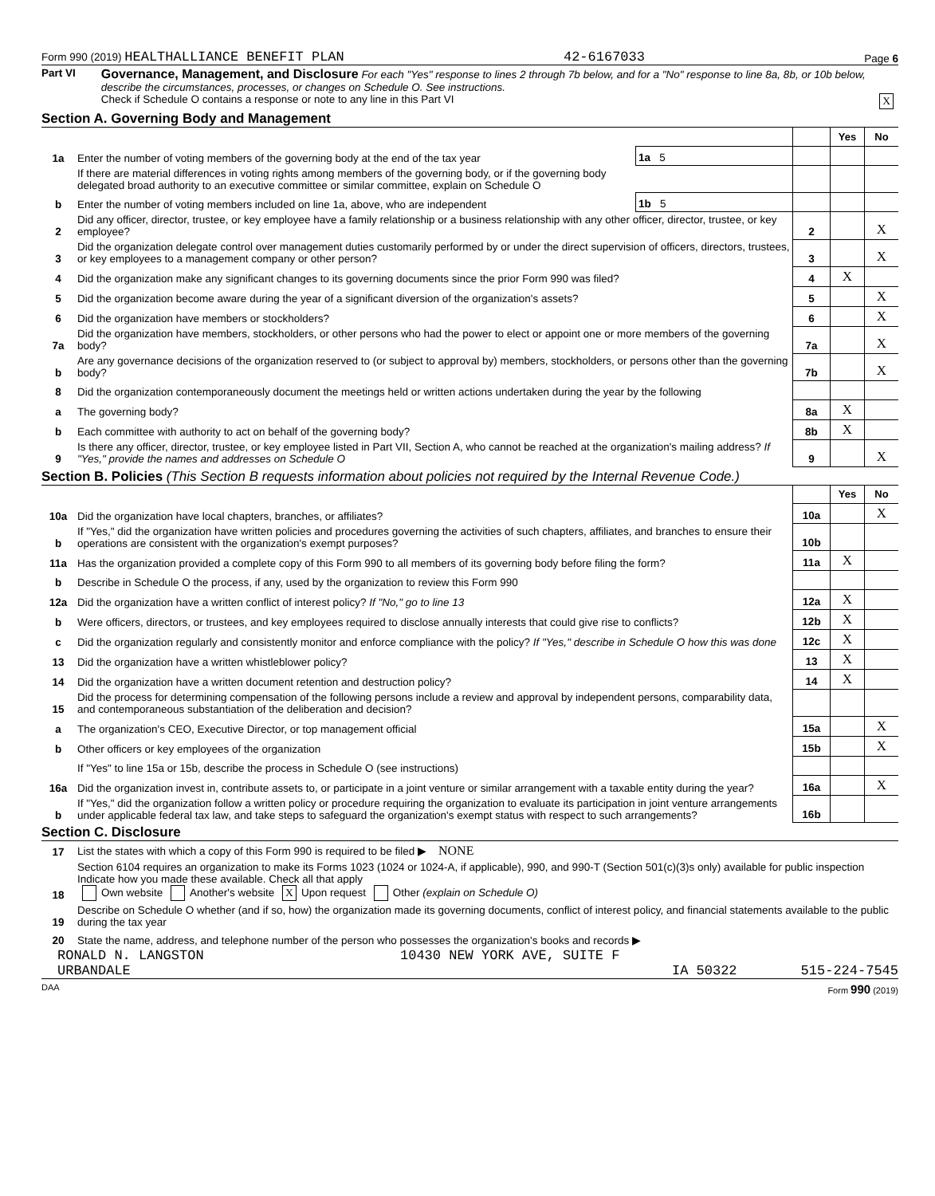Form 990 (2019) HEALTHALLIANCE BENEFIT PLAN 42-6167033 Page 6
Part VI
Governance, Management, and Disclosure For each "Yes" response to lines 2 through 7b below, and for a "No" response to line 8a, 8b, or 10b below, describe the circumstances, processes, or changes on Schedule O. See instructions.
Check if Schedule O contains a response or note to any line in this Part VI X
Section A. Governing Body and Management
| | | | | Yes | No |
| 1a | Enter the number of voting members of the governing body at the end of the tax year | 1a 5 | | | |
| | If there are material differences in voting rights among members of the governing body, or if the governing body delegated broad authority to an executive committee or similar committee, explain on Schedule O | | | | |
| b | Enter the number of voting members included on line 1a, above, who are independent | 1b 5 | | | |
| 2 | Did any officer, director, trustee, or key employee have a family relationship or a business relationship with any other officer, director, trustee, or key employee? | | 2 | | X |
| 3 | Did the organization delegate control over management duties customarily performed by or under the direct supervision of officers, directors, trustees, or key employees to a management company or other person? | | 3 | | X |
| 4 | Did the organization make any significant changes to its governing documents since the prior Form 990 was filed? | | 4 | X | |
| 5 | Did the organization become aware during the year of a significant diversion of the organization's assets? | | 5 | | X |
| 6 | Did the organization have members or stockholders? | | 6 | | X |
| 7a | Did the organization have members, stockholders, or other persons who had the power to elect or appoint one or more members of the governing body? | | 7a | | X |
| b | Are any governance decisions of the organization reserved to (or subject to approval by) members, stockholders, or persons other than the governing body? | | 7b | | X |
| 8 | Did the organization contemporaneously document the meetings held or written actions undertaken during the year by the following | | | | |
| a | The governing body? | | 8a | X | |
| b | Each committee with authority to act on behalf of the governing body? | | 8b | X | |
| 9 | Is there any officer, director, trustee, or key employee listed in Part VII, Section A, who cannot be reached at the organization's mailing address? If "Yes," provide the names and addresses on Schedule O | | 9 | | X |
Section B. Policies (This Section B requests information about policies not required by the Internal Revenue Code.)
| | | | Yes | No |
| 10a | Did the organization have local chapters, branches, or affiliates? | 10a | | X |
| b | If "Yes," did the organization have written policies and procedures governing the activities of such chapters, affiliates, and branches to ensure their operations are consistent with the organization's exempt purposes? | 10b | | |
| 11a | Has the organization provided a complete copy of this Form 990 to all members of its governing body before filing the form? | 11a | X | |
| b | Describe in Schedule O the process, if any, used by the organization to review this Form 990 | | | |
| 12a | Did the organization have a written conflict of interest policy? If "No," go to line 13 | 12a | X | |
| b | Were officers, directors, or trustees, and key employees required to disclose annually interests that could give rise to conflicts? | 12b | X | |
| c | Did the organization regularly and consistently monitor and enforce compliance with the policy? If "Yes," describe in Schedule O how this was done | 12c | X | |
| 13 | Did the organization have a written whistleblower policy? | 13 | X | |
| 14 | Did the organization have a written document retention and destruction policy? | 14 | X | |
| 15 | Did the process for determining compensation of the following persons include a review and approval by independent persons, comparability data, and contemporaneous substantiation of the deliberation and decision? | | | |
| a | The organization's CEO, Executive Director, or top management official | 15a | | X |
| b | Other officers or key employees of the organization | 15b | | X |
| | If "Yes" to line 15a or 15b, describe the process in Schedule O (see instructions) | | | |
| 16a | Did the organization invest in, contribute assets to, or participate in a joint venture or similar arrangement with a taxable entity during the year? | 16a | | X |
| b | If "Yes," did the organization follow a written policy or procedure requiring the organization to evaluate its participation in joint venture arrangements under applicable federal tax law, and take steps to safeguard the organization's exempt status with respect to such arrangements? | 16b | | |
Section C. Disclosure
| 17 | List the states with which a copy of this Form 990 is required to be filed ▶ NONE |
| 18 | Section 6104 requires an organization to make its Forms 1023 (1024 or 1024-A, if applicable), 990, and 990-T (Section 501(c)(3)s only) available for public inspection Indicate how you made these available. Check all that apply Own website Another's website X Upon request Other (explain on Schedule O) |
| 19 | Describe on Schedule O whether (and if so, how) the organization made its governing documents, conflict of interest policy, and financial statements available to the public during the tax year |
| 20 | State the name, address, and telephone number of the person who possesses the organization's books and records ▶ |
RONALD N. LANGSTON 10430 NEW YORK AVE, SUITE F
URBANDALE IA 50322 515-224-7545
DAA Form 990 (2019)